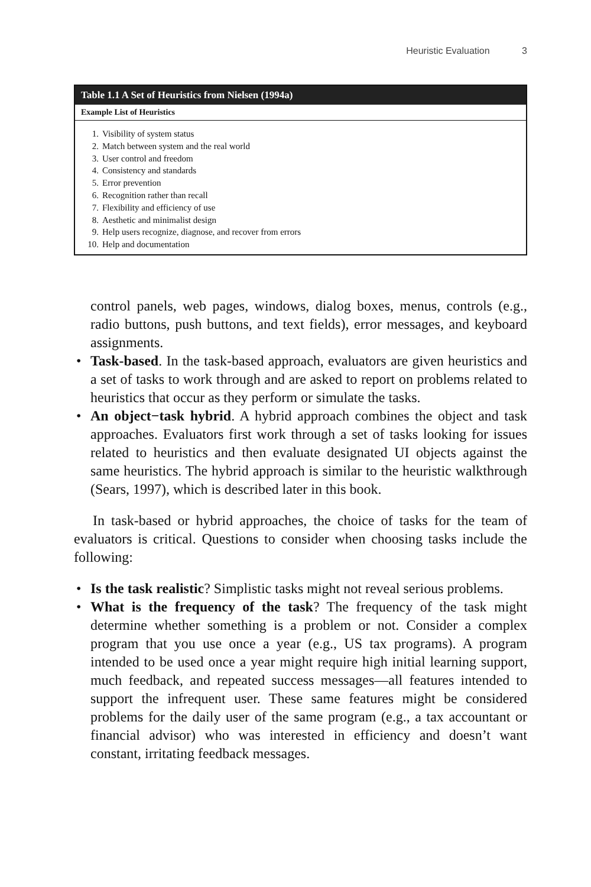Heuristic Evaluation 3
| Table 1.1 A Set of Heuristics from Nielsen (1994a) |
| --- |
| Example List of Heuristics |
| 1. Visibility of system status 2. Match between system and the real world 3. User control and freedom 4. Consistency and standards 5. Error prevention 6. Recognition rather than recall 7. Flexibility and efficiency of use 8. Aesthetic and minimalist design 9. Help users recognize, diagnose, and recover from errors 10. Help and documentation |
control panels, web pages, windows, dialog boxes, menus, controls (e.g., radio buttons, push buttons, and text fields), error messages, and keyboard assignments.
• Task-based. In the task-based approach, evaluators are given heuristics and a set of tasks to work through and are asked to report on problems related to heuristics that occur as they perform or simulate the tasks.
• An object−task hybrid. A hybrid approach combines the object and task approaches. Evaluators first work through a set of tasks looking for issues related to heuristics and then evaluate designated UI objects against the same heuristics. The hybrid approach is similar to the heuristic walkthrough (Sears, 1997), which is described later in this book.
In task-based or hybrid approaches, the choice of tasks for the team of evaluators is critical. Questions to consider when choosing tasks include the following:
• Is the task realistic? Simplistic tasks might not reveal serious problems.
• What is the frequency of the task? The frequency of the task might determine whether something is a problem or not. Consider a complex program that you use once a year (e.g., US tax programs). A program intended to be used once a year might require high initial learning support, much feedback, and repeated success messages—all features intended to support the infrequent user. These same features might be considered problems for the daily user of the same program (e.g., a tax accountant or financial advisor) who was interested in efficiency and doesn’t want constant, irritating feedback messages.